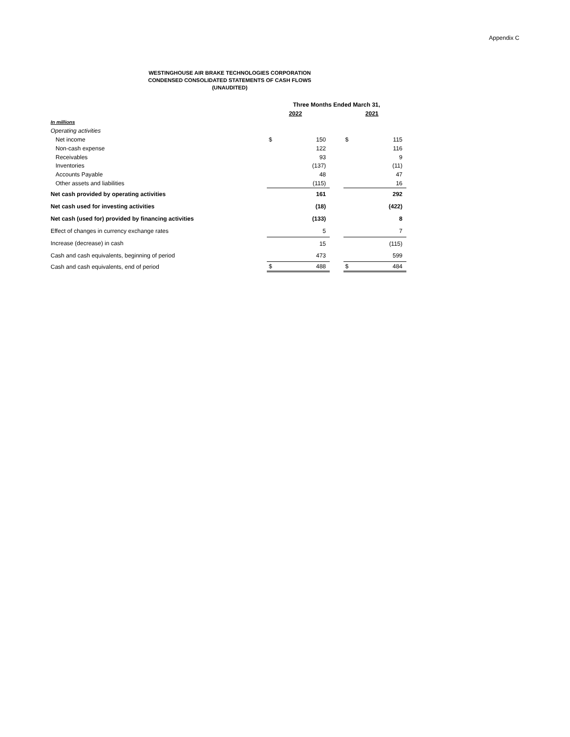Appendix C
WESTINGHOUSE AIR BRAKE TECHNOLOGIES CORPORATION
CONDENSED CONSOLIDATED STATEMENTS OF CASH FLOWS
(UNAUDITED)
| | Three Months Ended March 31, | | | | |
| --- | --- | --- | --- | --- | --- |
| | 2022 | | | 2021 | |
| In millions | | | | | |
| Operating activities | | | | | |
| Net income | $ | 150 | | $ | 115 |
| Non-cash expense | | 122 | | | 116 |
| Receivables | | 93 | | | 9 |
| Inventories | | (137) | | | (11) |
| Accounts Payable | | 48 | | | 47 |
| Other assets and liabilities | | (115) | | | 16 |
| Net cash provided by operating activities | | 161 | | | 292 |
| Net cash used for investing activities | | (18) | | | (422) |
| Net cash (used for) provided by financing activities | | (133) | | | 8 |
| Effect of changes in currency exchange rates | | 5 | | | 7 |
| Increase (decrease) in cash | | 15 | | | (115) |
| Cash and cash equivalents, beginning of period | | 473 | | | 599 |
| Cash and cash equivalents, end of period | $ | 488 | | $ | 484 |